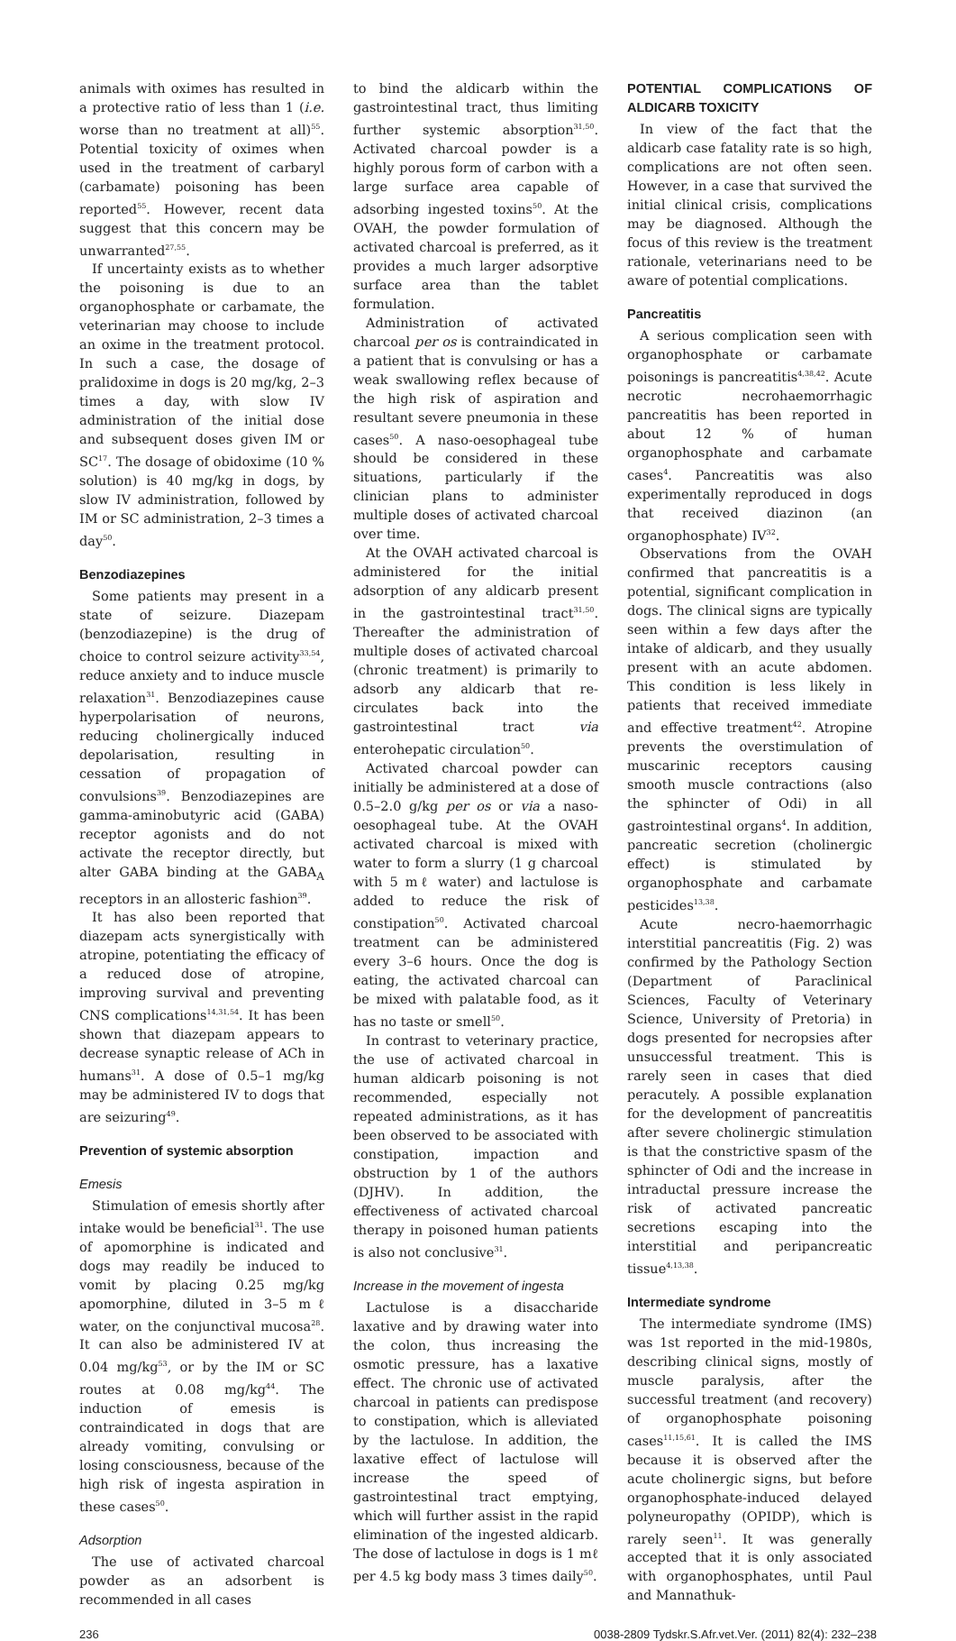animals with oximes has resulted in a protective ratio of less than 1 (i.e. worse than no treatment at all)<sup>55</sup>. Potential toxicity of oximes when used in the treatment of carbaryl (carbamate) poisoning has been reported<sup>55</sup>. However, recent data suggest that this concern may be unwarranted<sup>27,55</sup>.
If uncertainty exists as to whether the poisoning is due to an organophosphate or carbamate, the veterinarian may choose to include an oxime in the treatment protocol. In such a case, the dosage of pralidoxime in dogs is 20 mg/kg, 2–3 times a day, with slow IV administration of the initial dose and subsequent doses given IM or SC<sup>17</sup>. The dosage of obidoxime (10 % solution) is 40 mg/kg in dogs, by slow IV administration, followed by IM or SC administration, 2–3 times a day<sup>50</sup>.
Benzodiazepines
Some patients may present in a state of seizure. Diazepam (benzodiazepine) is the drug of choice to control seizure activity<sup>33,54</sup>, reduce anxiety and to induce muscle relaxation<sup>31</sup>. Benzodiazepines cause hyperpolarisation of neurons, reducing cholinergically induced depolarisation, resulting in cessation of propagation of convulsions<sup>39</sup>. Benzodiazepines are gamma-aminobutyric acid (GABA) receptor agonists and do not activate the receptor directly, but alter GABA binding at the GABA<sub>A</sub> receptors in an allosteric fashion<sup>39</sup>.
It has also been reported that diazepam acts synergistically with atropine, potentiating the efficacy of a reduced dose of atropine, improving survival and preventing CNS complications<sup>14,31,54</sup>. It has been shown that diazepam appears to decrease synaptic release of ACh in humans<sup>31</sup>. A dose of 0.5–1 mg/kg may be administered IV to dogs that are seizuring<sup>49</sup>.
Prevention of systemic absorption
Emesis
Stimulation of emesis shortly after intake would be beneficial<sup>31</sup>. The use of apomorphine is indicated and dogs may readily be induced to vomit by placing 0.25 mg/kg apomorphine, diluted in 3–5 mℓ water, on the conjunctival mucosa<sup>28</sup>. It can also be administered IV at 0.04 mg/kg<sup>53</sup>, or by the IM or SC routes at 0.08 mg/kg<sup>44</sup>. The induction of emesis is contraindicated in dogs that are already vomiting, convulsing or losing consciousness, because of the high risk of ingesta aspiration in these cases<sup>50</sup>.
Adsorption
The use of activated charcoal powder as an adsorbent is recommended in all cases
to bind the aldicarb within the gastrointestinal tract, thus limiting further systemic absorption<sup>31,50</sup>. Activated charcoal powder is a highly porous form of carbon with a large surface area capable of adsorbing ingested toxins<sup>50</sup>. At the OVAH, the powder formulation of activated charcoal is preferred, as it provides a much larger adsorptive surface area than the tablet formulation.
Administration of activated charcoal per os is contraindicated in a patient that is convulsing or has a weak swallowing reflex because of the high risk of aspiration and resultant severe pneumonia in these cases<sup>50</sup>. A naso-oesophageal tube should be considered in these situations, particularly if the clinician plans to administer multiple doses of activated charcoal over time.
At the OVAH activated charcoal is administered for the initial adsorption of any aldicarb present in the gastrointestinal tract<sup>31,50</sup>. Thereafter the administration of multiple doses of activated charcoal (chronic treatment) is primarily to adsorb any aldicarb that re-circulates back into the gastrointestinal tract via enterohepatic circulation<sup>50</sup>.
Activated charcoal powder can initially be administered at a dose of 0.5–2.0 g/kg per os or via a naso-oesophageal tube. At the OVAH activated charcoal is mixed with water to form a slurry (1 g charcoal with 5 mℓ water) and lactulose is added to reduce the risk of constipation<sup>50</sup>. Activated charcoal treatment can be administered every 3–6 hours. Once the dog is eating, the activated charcoal can be mixed with palatable food, as it has no taste or smell<sup>50</sup>.
In contrast to veterinary practice, the use of activated charcoal in human aldicarb poisoning is not recommended, especially not repeated administrations, as it has been observed to be associated with constipation, impaction and obstruction by 1 of the authors (DJHV). In addition, the effectiveness of activated charcoal therapy in poisoned human patients is also not conclusive<sup>31</sup>.
Increase in the movement of ingesta
Lactulose is a disaccharide laxative and by drawing water into the colon, thus increasing the osmotic pressure, has a laxative effect. The chronic use of activated charcoal in patients can predispose to constipation, which is alleviated by the lactulose. In addition, the laxative effect of lactulose will increase the speed of gastrointestinal tract emptying, which will further assist in the rapid elimination of the ingested aldicarb. The dose of lactulose in dogs is 1 mℓ per 4.5 kg body mass 3 times daily<sup>50</sup>.
POTENTIAL COMPLICATIONS OF ALDICARB TOXICITY
In view of the fact that the aldicarb case fatality rate is so high, complications are not often seen. However, in a case that survived the initial clinical crisis, complications may be diagnosed. Although the focus of this review is the treatment rationale, veterinarians need to be aware of potential complications.
Pancreatitis
A serious complication seen with organophosphate or carbamate poisonings is pancreatitis<sup>4,38,42</sup>. Acute necrotic necrohaemorrhagic pancreatitis has been reported in about 12 % of human organophosphate and carbamate cases<sup>4</sup>. Pancreatitis was also experimentally reproduced in dogs that received diazinon (an organophosphate) IV<sup>32</sup>.
Observations from the OVAH confirmed that pancreatitis is a potential, significant complication in dogs. The clinical signs are typically seen within a few days after the intake of aldicarb, and they usually present with an acute abdomen. This condition is less likely in patients that received immediate and effective treatment<sup>42</sup>. Atropine prevents the overstimulation of muscarinic receptors causing smooth muscle contractions (also the sphincter of Odi) in all gastrointestinal organs<sup>4</sup>. In addition, pancreatic secretion (cholinergic effect) is stimulated by organophosphate and carbamate pesticides<sup>13,38</sup>.
Acute necro-haemorrhagic interstitial pancreatitis (Fig. 2) was confirmed by the Pathology Section (Department of Paraclinical Sciences, Faculty of Veterinary Science, University of Pretoria) in dogs presented for necropsies after unsuccessful treatment. This is rarely seen in cases that died peracutely. A possible explanation for the development of pancreatitis after severe cholinergic stimulation is that the constrictive spasm of the sphincter of Odi and the increase in intraductal pressure increase the risk of activated pancreatic secretions escaping into the interstitial and peripancreatic tissue<sup>4,13,38</sup>.
Intermediate syndrome
The intermediate syndrome (IMS) was 1st reported in the mid-1980s, describing clinical signs, mostly of muscle paralysis, after the successful treatment (and recovery) of organophosphate poisoning cases<sup>11,15,61</sup>. It is called the IMS because it is observed after the acute cholinergic signs, but before organophosphate-induced delayed polyneuropathy (OPIDP), which is rarely seen<sup>11</sup>. It was generally accepted that it is only associated with organophosphates, until Paul and Mannathuk-
236 0038-2809 Tydskr.S.Afr.vet.Ver. (2011) 82(4): 232–238